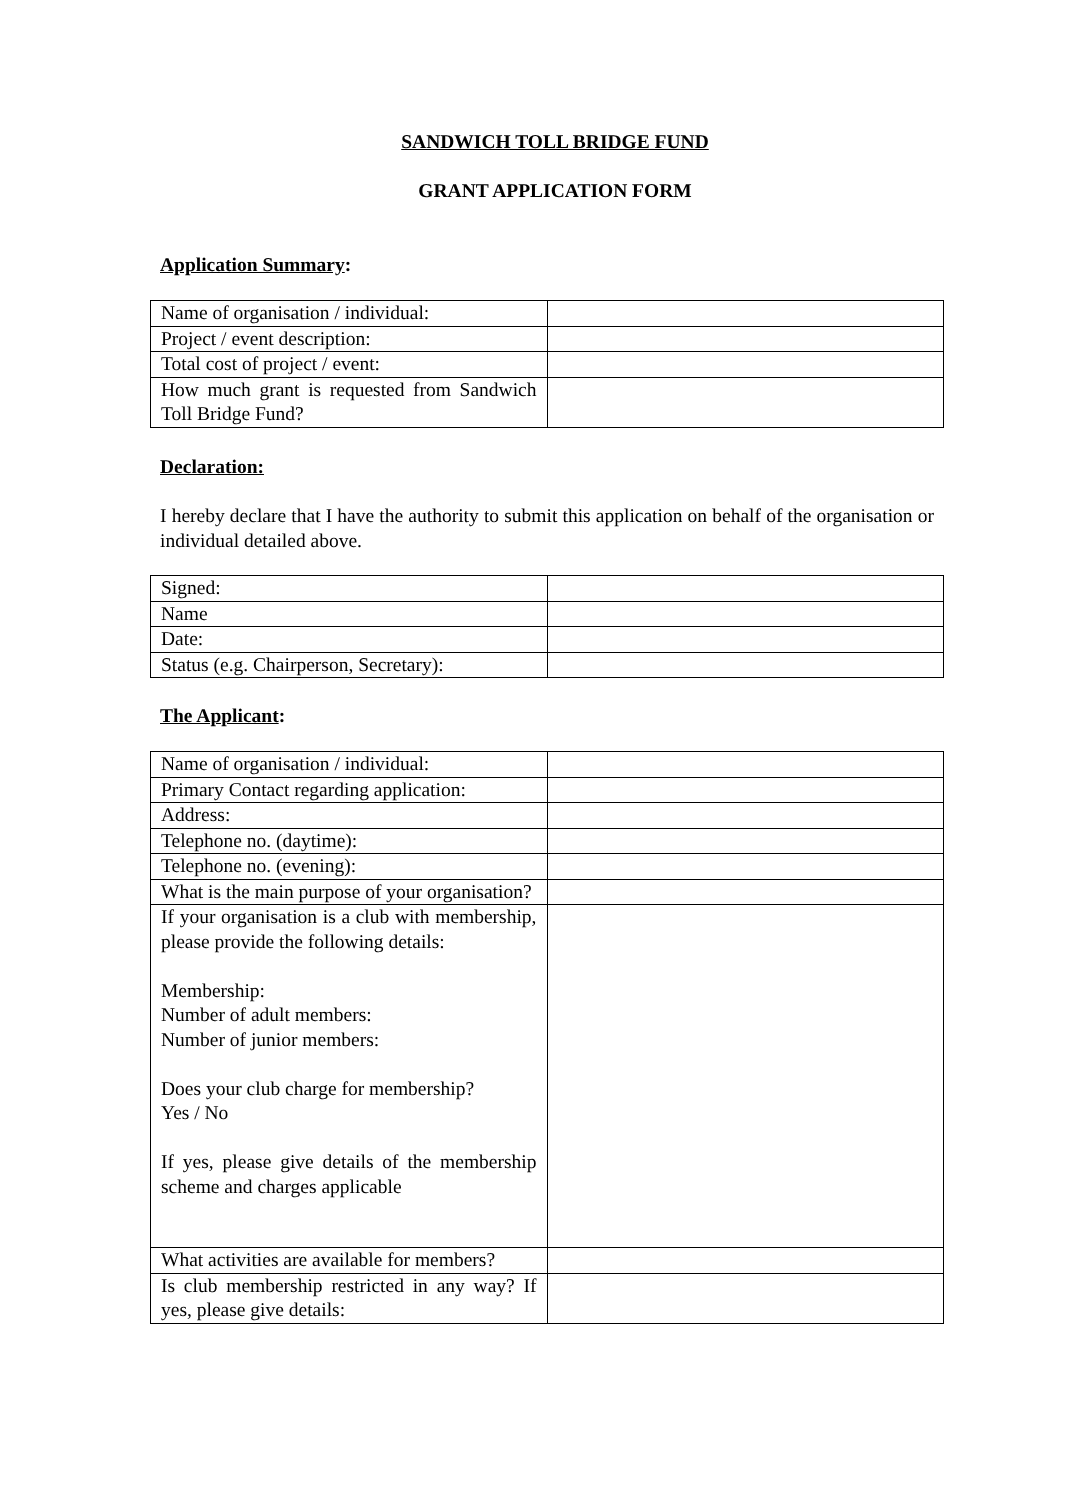SANDWICH TOLL BRIDGE FUND
GRANT APPLICATION FORM
Application Summary:
| Name of organisation / individual: | |
| Project / event description: | |
| Total cost of project / event: | |
| How much grant is requested from Sandwich Toll Bridge Fund? | |
Declaration:
I hereby declare that I have the authority to submit this application on behalf of the organisation or individual detailed above.
| Signed: | |
| Name | |
| Date: | |
| Status (e.g. Chairperson, Secretary): | |
The Applicant:
| Name of organisation / individual: | |
| Primary Contact regarding application: | |
| Address: | |
| Telephone no. (daytime): | |
| Telephone no. (evening): | |
| What is the main purpose of your organisation? | |
| If your organisation is a club with membership, please provide the following details: Membership: Number of adult members: Number of junior members: Does your club charge for membership? Yes / No If yes, please give details of the membership scheme and charges applicable | |
| What activities are available for members? | |
| Is club membership restricted in any way? If yes, please give details: | |